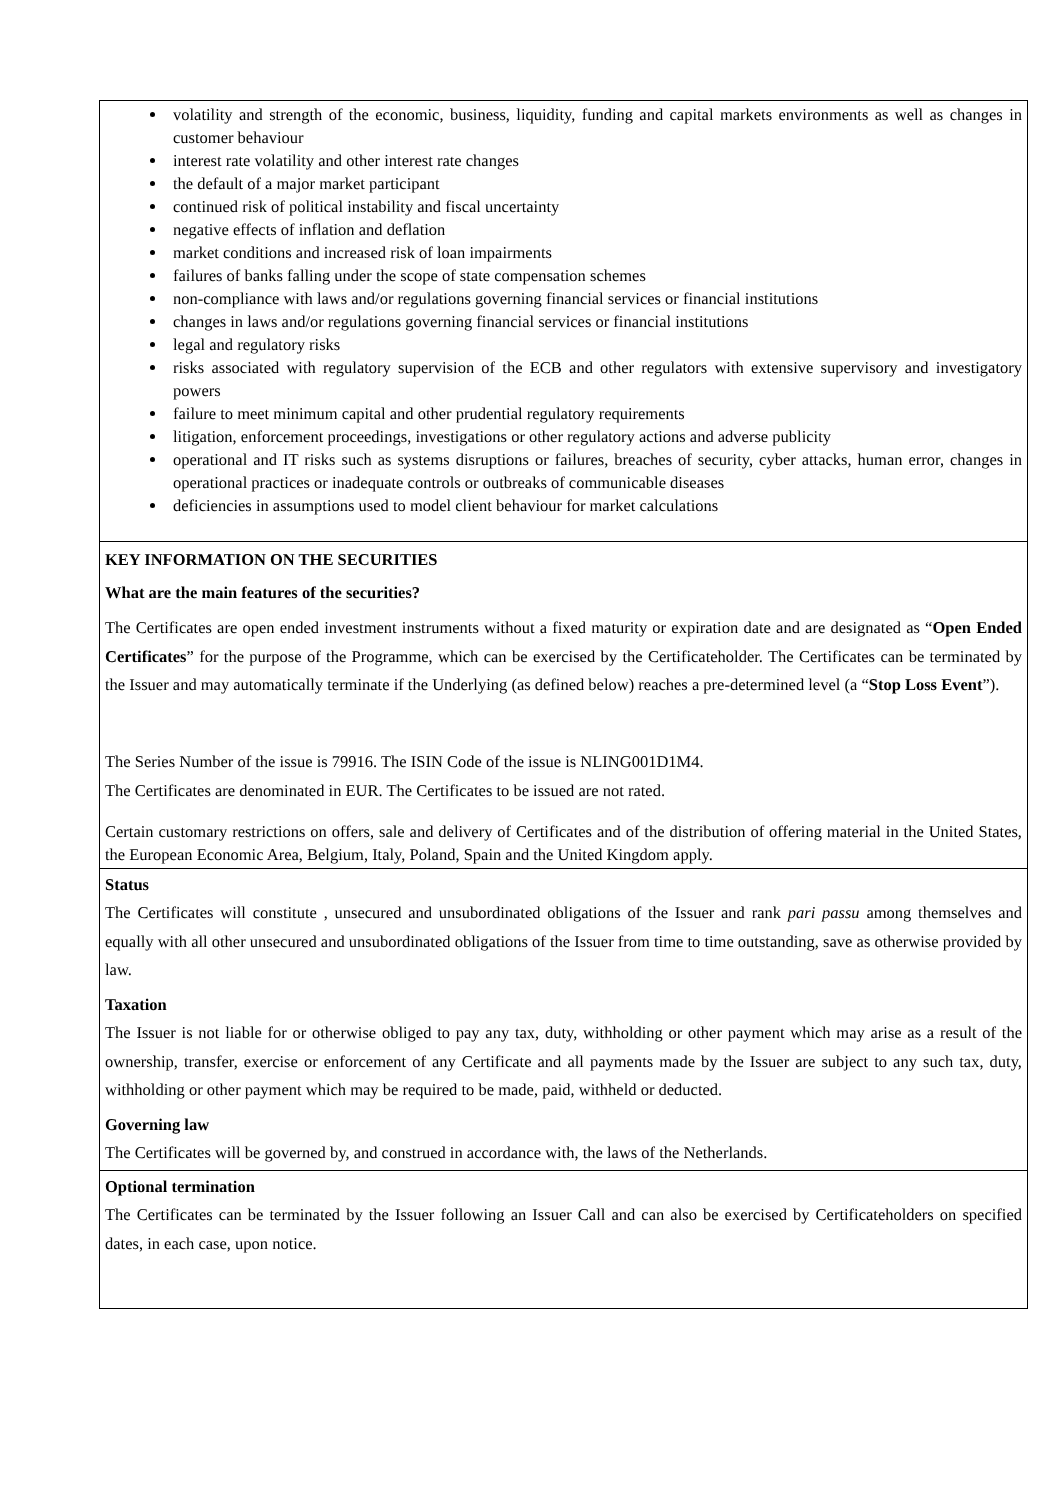volatility and strength of the economic, business, liquidity, funding and capital markets environments as well as changes in customer behaviour
interest rate volatility and other interest rate changes
the default of a major market participant
continued risk of political instability and fiscal uncertainty
negative effects of inflation and deflation
market conditions and increased risk of loan impairments
failures of banks falling under the scope of state compensation schemes
non-compliance with laws and/or regulations governing financial services or financial institutions
changes in laws and/or regulations governing financial services or financial institutions
legal and regulatory risks
risks associated with regulatory supervision of the ECB and other regulators with extensive supervisory and investigatory powers
failure to meet minimum capital and other prudential regulatory requirements
litigation, enforcement proceedings, investigations or other regulatory actions and adverse publicity
operational and IT risks such as systems disruptions or failures, breaches of security, cyber attacks, human error, changes in operational practices or inadequate controls or outbreaks of communicable diseases
deficiencies in assumptions used to model client behaviour for market calculations
KEY INFORMATION ON THE SECURITIES
What are the main features of the securities?
The Certificates are open ended investment instruments without a fixed maturity or expiration date and are designated as “Open Ended Certificates” for the purpose of the Programme, which can be exercised by the Certificateholder. The Certificates can be terminated by the Issuer and may automatically terminate if the Underlying (as defined below) reaches a pre-determined level (a “Stop Loss Event”).
The Series Number of the issue is 79916. The ISIN Code of the issue is NLING001D1M4.
The Certificates are denominated in EUR. The Certificates to be issued are not rated.
Certain customary restrictions on offers, sale and delivery of Certificates and of the distribution of offering material in the United States, the European Economic Area, Belgium, Italy, Poland, Spain and the United Kingdom apply.
Status
The Certificates will constitute , unsecured and unsubordinated obligations of the Issuer and rank pari passu among themselves and equally with all other unsecured and unsubordinated obligations of the Issuer from time to time outstanding, save as otherwise provided by law.
Taxation
The Issuer is not liable for or otherwise obliged to pay any tax, duty, withholding or other payment which may arise as a result of the ownership, transfer, exercise or enforcement of any Certificate and all payments made by the Issuer are subject to any such tax, duty, withholding or other payment which may be required to be made, paid, withheld or deducted.
Governing law
The Certificates will be governed by, and construed in accordance with, the laws of the Netherlands.
Optional termination
The Certificates can be terminated by the Issuer following an Issuer Call and can also be exercised by Certificateholders on specified dates, in each case, upon notice.